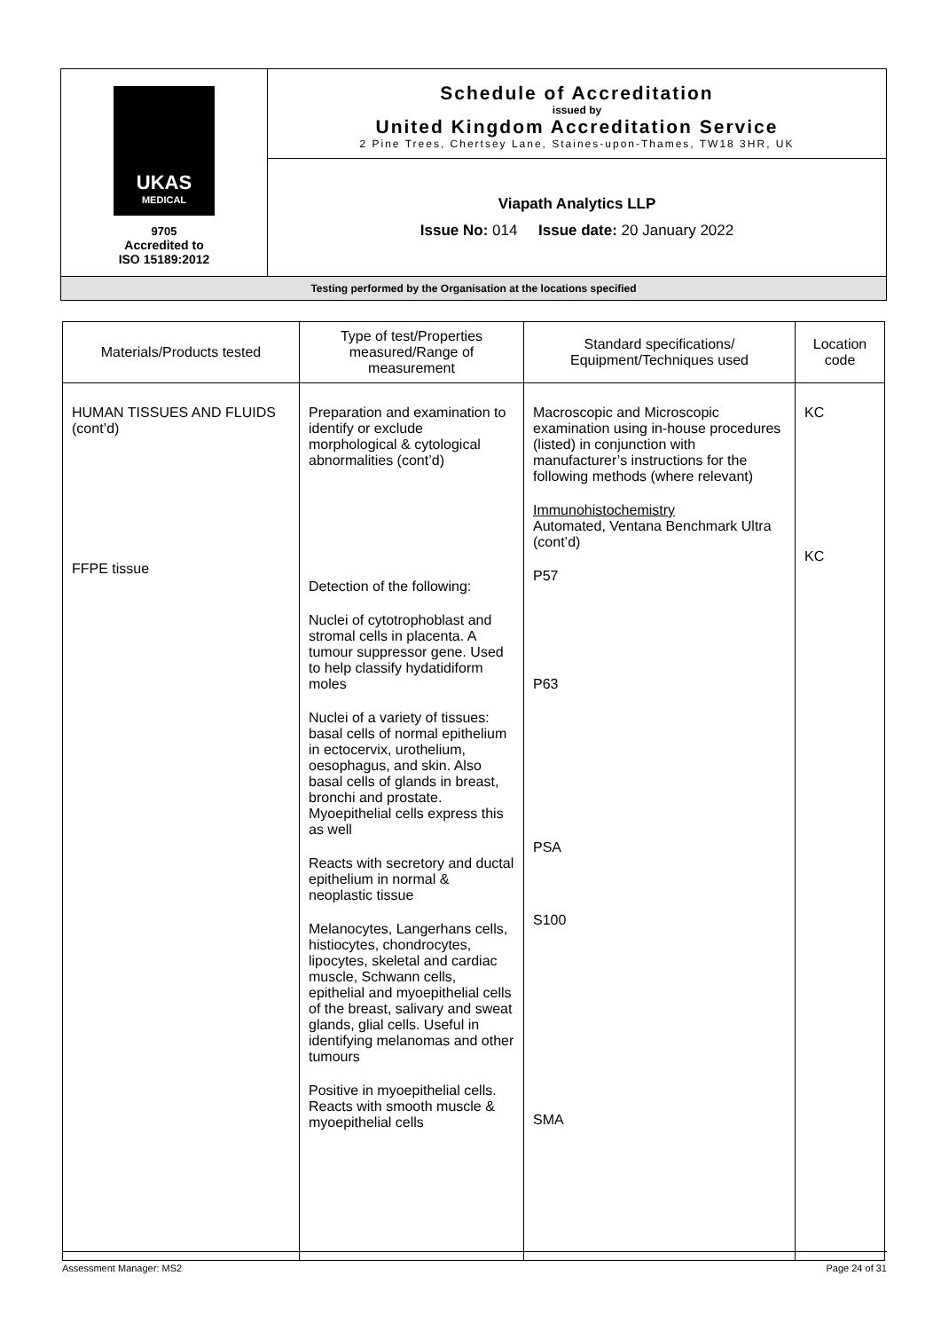| UKAS MEDICAL 9705 Accredited to ISO 15189:2012 | Schedule of Accreditation issued by United Kingdom Accreditation Service 2 Pine Trees, Chertsey Lane, Staines-upon-Thames, TW18 3HR, UK |
| | Viapath Analytics LLP Issue No: 014 Issue date: 20 January 2022 |
| Testing performed by the Organisation at the locations specified | |
| Materials/Products tested | Type of test/Properties measured/Range of measurement | Standard specifications/ Equipment/Techniques used | Location code |
| --- | --- | --- | --- |
| HUMAN TISSUES AND FLUIDS (cont’d) FFPE tissue | Preparation and examination to identify or exclude morphological & cytological abnormalities (cont’d) Detection of the following: Nuclei of cytotrophoblast and stromal cells in placenta. A tumour suppressor gene. Used to help classify hydatidiform moles Nuclei of a variety of tissues: basal cells of normal epithelium in ectocervix, urothelium, oesophagus, and skin. Also basal cells of glands in breast, bronchi and prostate. Myoepithelial cells express this as well Reacts with secretory and ductal epithelium in normal & neoplastic tissue Melanocytes, Langerhans cells, histiocytes, chondrocytes, lipocytes, skeletal and cardiac muscle, Schwann cells, epithelial and myoepithelial cells of the breast, salivary and sweat glands, glial cells. Useful in identifying melanomas and other tumours Positive in myoepithelial cells. Reacts with smooth muscle & myoepithelial cells | Macroscopic and Microscopic examination using in-house procedures (listed) in conjunction with manufacturer’s instructions for the following methods (where relevant) Immunohistochemistry Automated, Ventana Benchmark Ultra (cont’d) P57 P63 PSA S100 SMA | KC KC |
Assessment Manager: MS2 Page 24 of 31